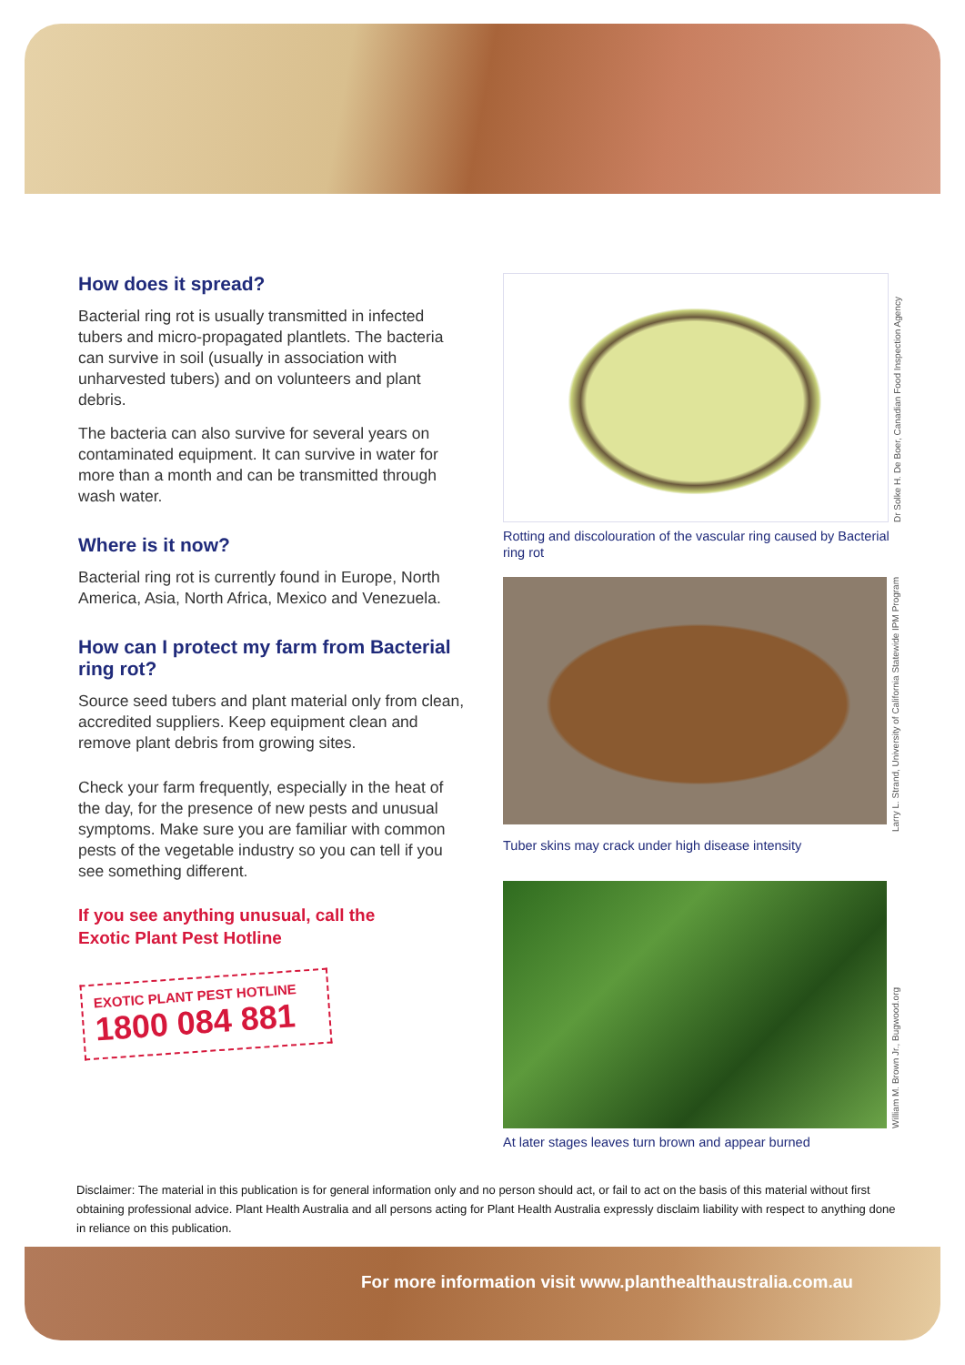How does it spread?
Bacterial ring rot is usually transmitted in infected tubers and micro-propagated plantlets. The bacteria can survive in soil (usually in association with unharvested tubers) and on volunteers and plant debris.
The bacteria can also survive for several years on contaminated equipment. It can survive in water for more than a month and can be transmitted through wash water.
Where is it now?
Bacterial ring rot is currently found in Europe, North America, Asia, North Africa, Mexico and Venezuela.
How can I protect my farm from Bacterial ring rot?
Source seed tubers and plant material only from clean, accredited suppliers. Keep equipment clean and remove plant debris from growing sites.
Check your farm frequently, especially in the heat of the day, for the presence of new pests and unusual symptoms. Make sure you are familiar with common pests of the vegetable industry so you can tell if you see something different.
If you see anything unusual, call the
Exotic Plant Pest Hotline
EXOTIC PLANT PEST HOTLINE
1800 084 881
Dr Solke H. De Boer, Canadian Food Inspection Agency
Rotting and discolouration of the vascular ring caused by Bacterial ring rot
Larry L. Strand, University of California Statewide IPM Program
Tuber skins may crack under high disease intensity
William M. Brown Jr., Bugwood.org
At later stages leaves turn brown and appear burned
Disclaimer: The material in this publication is for general information only and no person should act, or fail to act on the basis of this material without first obtaining professional advice. Plant Health Australia and all persons acting for Plant Health Australia expressly disclaim liability with respect to anything done in reliance on this publication.
For more information visit www.planthealthaustralia.com.au